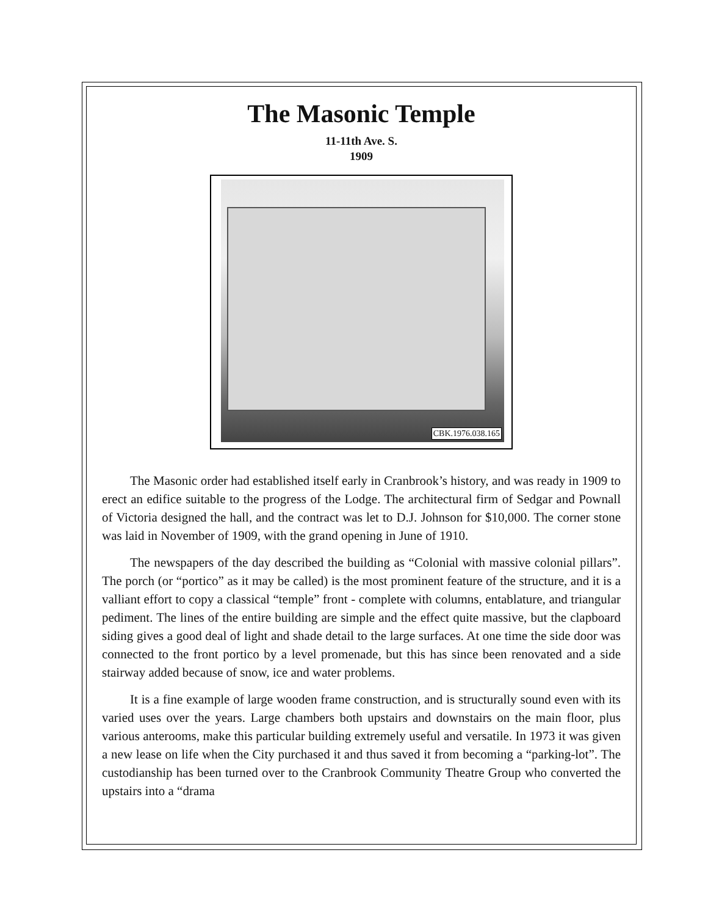The Masonic Temple
11-11th Ave. S.
1909
CBK.1976.038.165
The Masonic order had established itself early in Cranbrook’s history, and was ready in 1909 to erect an edifice suitable to the progress of the Lodge. The architectural firm of Sedgar and Pownall of Victoria designed the hall, and the contract was let to D.J. Johnson for $10,000. The corner stone was laid in November of 1909, with the grand opening in June of 1910.
The newspapers of the day described the building as “Colonial with massive colonial pillars”. The porch (or “portico” as it may be called) is the most prominent feature of the structure, and it is a valliant effort to copy a classical “temple” front - complete with columns, entablature, and triangular pediment. The lines of the entire building are simple and the effect quite massive, but the clapboard siding gives a good deal of light and shade detail to the large surfaces. At one time the side door was connected to the front portico by a level promenade, but this has since been renovated and a side stairway added because of snow, ice and water problems.
It is a fine example of large wooden frame construction, and is structurally sound even with its varied uses over the years. Large chambers both upstairs and downstairs on the main floor, plus various anterooms, make this particular building extremely useful and versatile. In 1973 it was given a new lease on life when the City purchased it and thus saved it from becoming a “parking-lot”. The custodianship has been turned over to the Cranbrook Community Theatre Group who converted the upstairs into a “drama